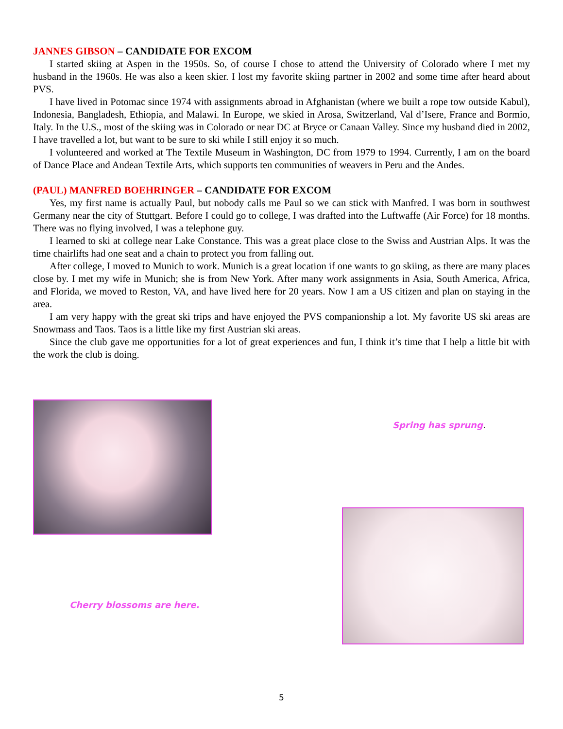JANNES GIBSON – CANDIDATE FOR EXCOM
I started skiing at Aspen in the 1950s. So, of course I chose to attend the University of Colorado where I met my husband in the 1960s. He was also a keen skier. I lost my favorite skiing partner in 2002 and some time after heard about PVS.
I have lived in Potomac since 1974 with assignments abroad in Afghanistan (where we built a rope tow outside Kabul), Indonesia, Bangladesh, Ethiopia, and Malawi. In Europe, we skied in Arosa, Switzerland, Val d’Isere, France and Bormio, Italy. In the U.S., most of the skiing was in Colorado or near DC at Bryce or Canaan Valley. Since my husband died in 2002, I have travelled a lot, but want to be sure to ski while I still enjoy it so much.
I volunteered and worked at The Textile Museum in Washington, DC from 1979 to 1994. Currently, I am on the board of Dance Place and Andean Textile Arts, which supports ten communities of weavers in Peru and the Andes.
(PAUL) MANFRED BOEHRINGER – CANDIDATE FOR EXCOM
Yes, my first name is actually Paul, but nobody calls me Paul so we can stick with Manfred. I was born in southwest Germany near the city of Stuttgart. Before I could go to college, I was drafted into the Luftwaffe (Air Force) for 18 months. There was no flying involved, I was a telephone guy.
I learned to ski at college near Lake Constance. This was a great place close to the Swiss and Austrian Alps. It was the time chairlifts had one seat and a chain to protect you from falling out.
After college, I moved to Munich to work. Munich is a great location if one wants to go skiing, as there are many places close by. I met my wife in Munich; she is from New York. After many work assignments in Asia, South America, Africa, and Florida, we moved to Reston, VA, and have lived here for 20 years. Now I am a US citizen and plan on staying in the area.
I am very happy with the great ski trips and have enjoyed the PVS companionship a lot. My favorite US ski areas are Snowmass and Taos. Taos is a little like my first Austrian ski areas.
Since the club gave me opportunities for a lot of great experiences and fun, I think it’s time that I help a little bit with the work the club is doing.
Spring has sprung.
Cherry blossoms are here.
5